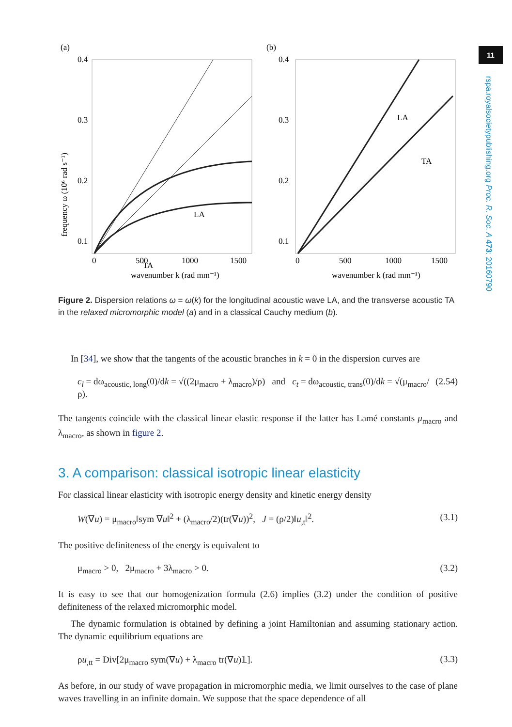11
rspa.royalsocietypublishing.org Proc. R. Soc. A 473: 20160790
(a)
0.4
0.3
0.2
0.1
LA
TA
0
500
1000
1500
wavenumber k (rad mm⁻¹)
frequency ω (10⁶ rad s⁻¹)
(b)
0.4
0.3
0.2
0.1
LA
TA
0
500
1000
1500
wavenumber k (rad mm⁻¹)
Figure 2. Dispersion relations ω = ω(k) for the longitudinal acoustic wave LA, and the transverse acoustic TA in the relaxed micromorphic model (a) and in a classical Cauchy medium (b).
In [34], we show that the tangents of the acoustic branches in k = 0 in the dispersion curves are
c<sub>l</sub> = dω<sub>acoustic, long</sub>(0)/dk = √((2μ<sub>macro</sub> + λ<sub>macro</sub>)/ρ) and c<sub>t</sub> = dω<sub>acoustic, trans</sub>(0)/dk = √(μ<sub>macro</sub>/ρ). (2.54)
The tangents coincide with the classical linear elastic response if the latter has Lamé constants μ<sub>macro</sub> and λ<sub>macro</sub>, as shown in figure 2.
3. A comparison: classical isotropic linear elasticity
For classical linear elasticity with isotropic energy density and kinetic energy density
W(∇u) = μ<sub>macro</sub>‖sym ∇u‖<sup>2</sup> + (λ<sub>macro</sub>/2)(tr(∇u))<sup>2</sup>, J = (ρ/2)‖u<sub>,t</sub>‖<sup>2</sup>. (3.1)
The positive definiteness of the energy is equivalent to
μ<sub>macro</sub> > 0, 2μ<sub>macro</sub> + 3λ<sub>macro</sub> > 0. (3.2)
It is easy to see that our homogenization formula (2.6) implies (3.2) under the condition of positive definiteness of the relaxed micromorphic model.
The dynamic formulation is obtained by defining a joint Hamiltonian and assuming stationary action. The dynamic equilibrium equations are
ρu<sub>,tt</sub> = Div[2μ<sub>macro</sub> sym(∇u) + λ<sub>macro</sub> tr(∇u)𝟙]. (3.3)
As before, in our study of wave propagation in micromorphic media, we limit ourselves to the case of plane waves travelling in an infinite domain. We suppose that the space dependence of all